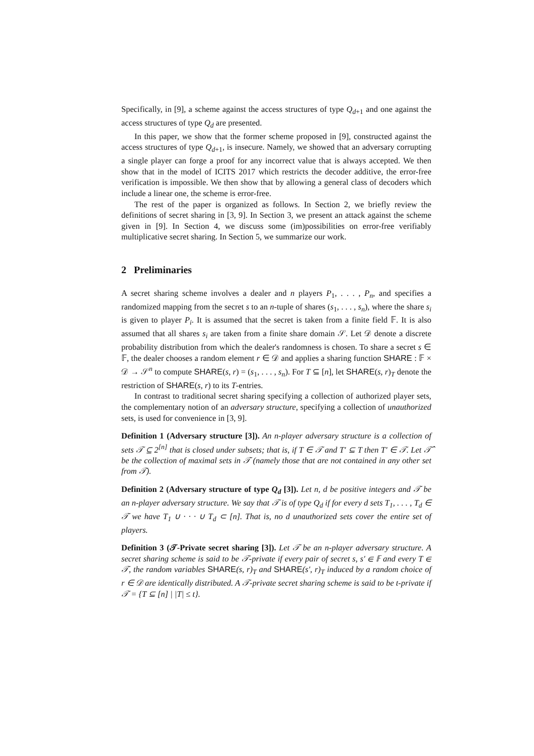Specifically, in [9], a scheme against the access structures of type Q<sub>d+1</sub> and one against the access structures of type Q<sub>d</sub> are presented.
In this paper, we show that the former scheme proposed in [9], constructed against the access structures of type Q<sub>d+1</sub>, is insecure. Namely, we showed that an adversary corrupting a single player can forge a proof for any incorrect value that is always accepted. We then show that in the model of ICITS 2017 which restricts the decoder additive, the error-free verification is impossible. We then show that by allowing a general class of decoders which include a linear one, the scheme is error-free.
The rest of the paper is organized as follows. In Section 2, we briefly review the definitions of secret sharing in [3, 9]. In Section 3, we present an attack against the scheme given in [9]. In Section 4, we discuss some (im)possibilities on error-free verifiably multiplicative secret sharing. In Section 5, we summarize our work.
2 Preliminaries
A secret sharing scheme involves a dealer and n players P<sub>1</sub>, . . . , P<sub>n</sub>, and specifies a randomized mapping from the secret s to an n-tuple of shares (s<sub>1</sub>, . . . , s<sub>n</sub>), where the share s<sub>i</sub> is given to player P<sub>i</sub>. It is assumed that the secret is taken from a finite field 𝔽. It is also assumed that all shares s<sub>i</sub> are taken from a finite share domain 𝒮. Let 𝒟 denote a discrete probability distribution from which the dealer's randomness is chosen. To share a secret s ∈ 𝔽, the dealer chooses a random element r ∈ 𝒟 and applies a sharing function SHARE : 𝔽 × 𝒟 → 𝒮<sup>n</sup> to compute SHARE(s, r) = (s<sub>1</sub>, . . . , s<sub>n</sub>). For T ⊆ [n], let SHARE(s, r)<sub>T</sub> denote the restriction of SHARE(s, r) to its T-entries.
In contrast to traditional secret sharing specifying a collection of authorized player sets, the complementary notion of an adversary structure, specifying a collection of unauthorized sets, is used for convenience in [3, 9].
Definition 1 (Adversary structure [3]). An n-player adversary structure is a collection of sets 𝒯 ⊆ 2<sup>[n]</sup> that is closed under subsets; that is, if T ∈ 𝒯 and T′ ⊆ T then T′ ∈ 𝒯. Let 𝒯̂ be the collection of maximal sets in 𝒯 (namely those that are not contained in any other set from 𝒯).
Definition 2 (Adversary structure of type Q<sub>d</sub> [3]). Let n, d be positive integers and 𝒯 be an n-player adversary structure. We say that 𝒯 is of type Q<sub>d</sub> if for every d sets T<sub>1</sub>, . . . , T<sub>d</sub> ∈ 𝒯 we have T<sub>1</sub> ∪ · · · ∪ T<sub>d</sub> ⊂ [n]. That is, no d unauthorized sets cover the entire set of players.
Definition 3 (𝒯-Private secret sharing [3]). Let 𝒯 be an n-player adversary structure. A secret sharing scheme is said to be 𝒯-private if every pair of secret s, s′ ∈ 𝔽 and every T ∈ 𝒯, the random variables SHARE(s, r)<sub>T</sub> and SHARE(s′, r)<sub>T</sub> induced by a random choice of r ∈ 𝒟 are identically distributed. A 𝒯-private secret sharing scheme is said to be t-private if 𝒯 = {T ⊆ [n] | |T| ≤ t}.